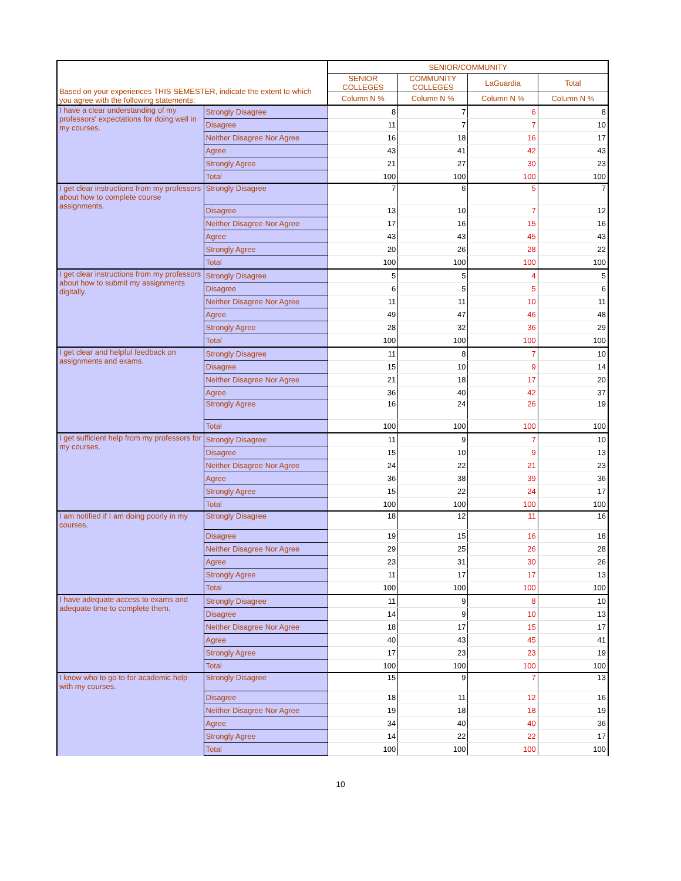| Based on your experiences THIS SEMESTER, indicate the extent to which you agree with the following statements: | | SENIOR/COMMUNITY | | | |
| --- | --- | --- | --- | --- | --- |
| | | SENIOR COLLEGES | COMMUNITY COLLEGES | LaGuardia | Total |
| | | Column N % | Column N % | Column N % | Column N % |
| I have a clear understanding of my professors' expectations for doing well in my courses. | Strongly Disagree | 8 | 7 | 6 | 8 |
| | Disagree | 11 | 7 | 7 | 10 |
| | Neither Disagree Nor Agree | 16 | 18 | 16 | 17 |
| | Agree | 43 | 41 | 42 | 43 |
| | Strongly Agree | 21 | 27 | 30 | 23 |
| | Total | 100 | 100 | 100 | 100 |
| I get clear instructions from my professors about how to complete course assignments. | Strongly Disagree | 7 | 6 | 5 | 7 |
| | Disagree | 13 | 10 | 7 | 12 |
| | Neither Disagree Nor Agree | 17 | 16 | 15 | 16 |
| | Agree | 43 | 43 | 45 | 43 |
| | Strongly Agree | 20 | 26 | 28 | 22 |
| | Total | 100 | 100 | 100 | 100 |
| I get clear instructions from my professors about how to submit my assignments digitally. | Strongly Disagree | 5 | 5 | 4 | 5 |
| | Disagree | 6 | 5 | 5 | 6 |
| | Neither Disagree Nor Agree | 11 | 11 | 10 | 11 |
| | Agree | 49 | 47 | 46 | 48 |
| | Strongly Agree | 28 | 32 | 36 | 29 |
| | Total | 100 | 100 | 100 | 100 |
| I get clear and helpful feedback on assignments and exams. | Strongly Disagree | 11 | 8 | 7 | 10 |
| | Disagree | 15 | 10 | 9 | 14 |
| | Neither Disagree Nor Agree | 21 | 18 | 17 | 20 |
| | Agree | 36 | 40 | 42 | 37 |
| | Strongly Agree | 16 | 24 | 26 | 19 |
| | Total | 100 | 100 | 100 | 100 |
| I get sufficient help from my professors for my courses. | Strongly Disagree | 11 | 9 | 7 | 10 |
| | Disagree | 15 | 10 | 9 | 13 |
| | Neither Disagree Nor Agree | 24 | 22 | 21 | 23 |
| | Agree | 36 | 38 | 39 | 36 |
| | Strongly Agree | 15 | 22 | 24 | 17 |
| | Total | 100 | 100 | 100 | 100 |
| I am notified if I am doing poorly in my courses. | Strongly Disagree | 18 | 12 | 11 | 16 |
| | Disagree | 19 | 15 | 16 | 18 |
| | Neither Disagree Nor Agree | 29 | 25 | 26 | 28 |
| | Agree | 23 | 31 | 30 | 26 |
| | Strongly Agree | 11 | 17 | 17 | 13 |
| | Total | 100 | 100 | 100 | 100 |
| I have adequate access to exams and adequate time to complete them. | Strongly Disagree | 11 | 9 | 8 | 10 |
| | Disagree | 14 | 9 | 10 | 13 |
| | Neither Disagree Nor Agree | 18 | 17 | 15 | 17 |
| | Agree | 40 | 43 | 45 | 41 |
| | Strongly Agree | 17 | 23 | 23 | 19 |
| | Total | 100 | 100 | 100 | 100 |
| I know who to go to for academic help with my courses. | Strongly Disagree | 15 | 9 | 7 | 13 |
| | Disagree | 18 | 11 | 12 | 16 |
| | Neither Disagree Nor Agree | 19 | 18 | 18 | 19 |
| | Agree | 34 | 40 | 40 | 36 |
| | Strongly Agree | 14 | 22 | 22 | 17 |
| | Total | 100 | 100 | 100 | 100 |
10